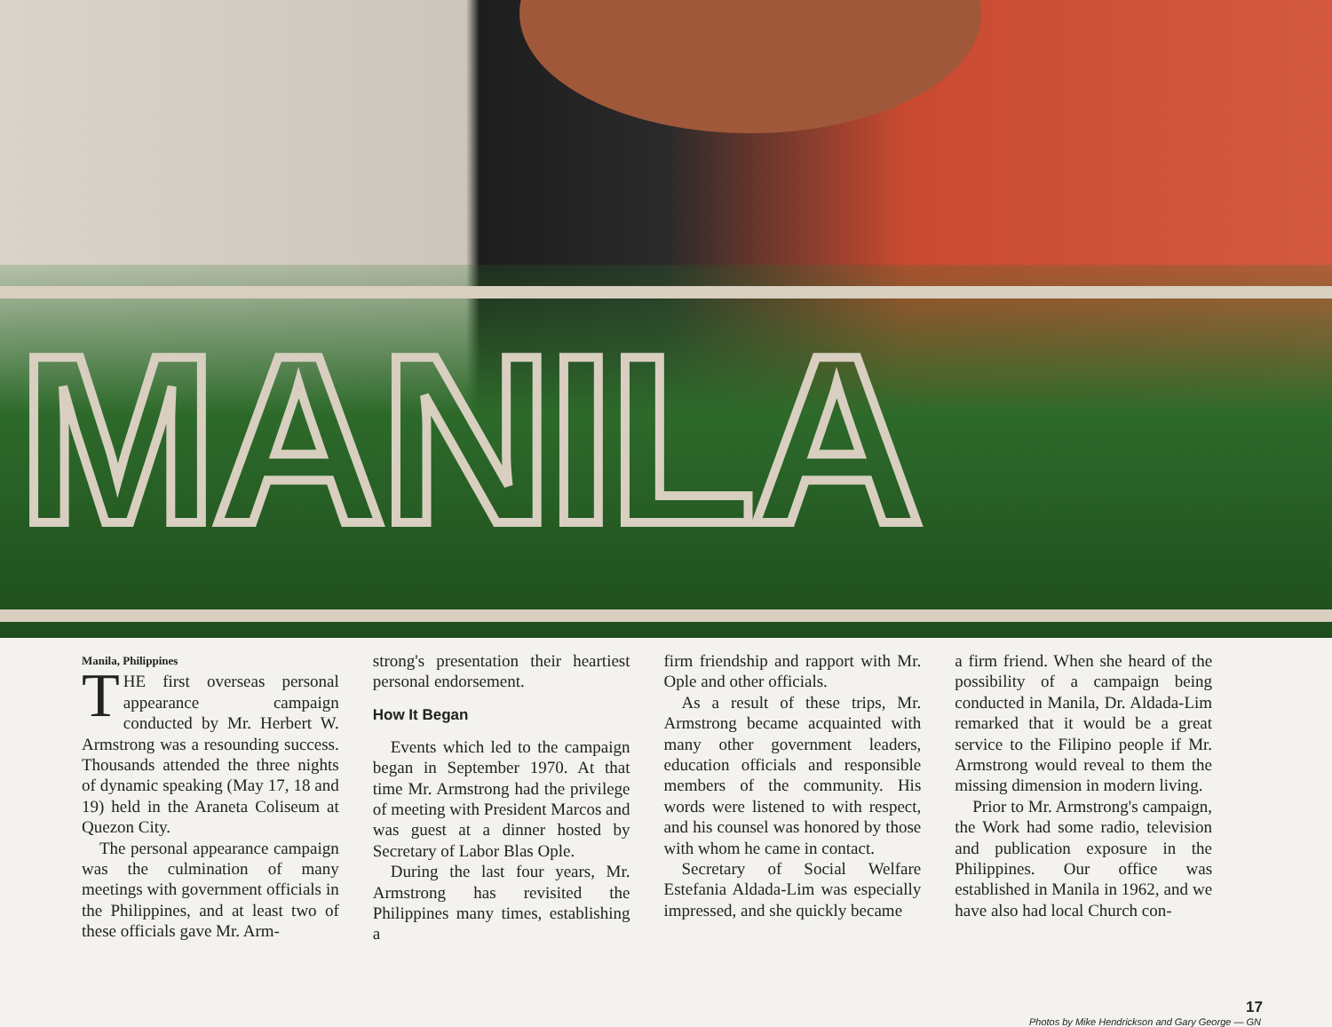MANILA
Manila, Philippines
THE first overseas personal appearance campaign conducted by Mr. Herbert W. Armstrong was a resounding success. Thousands attended the three nights of dynamic speaking (May 17, 18 and 19) held in the Araneta Coliseum at Quezon City.
The personal appearance campaign was the culmination of many meetings with government officials in the Philippines, and at least two of these officials gave Mr. Arm-
strong's presentation their heartiest personal endorsement.
How It Began
Events which led to the campaign began in September 1970. At that time Mr. Armstrong had the privilege of meeting with President Marcos and was guest at a dinner hosted by Secretary of Labor Blas Ople.
During the last four years, Mr. Armstrong has revisited the Philippines many times, establishing a
firm friendship and rapport with Mr. Ople and other officials.
As a result of these trips, Mr. Armstrong became acquainted with many other government leaders, education officials and responsible members of the community. His words were listened to with respect, and his counsel was honored by those with whom he came in contact.
Secretary of Social Welfare Estefania Aldada-Lim was especially impressed, and she quickly became
a firm friend. When she heard of the possibility of a campaign being conducted in Manila, Dr. Aldada-Lim remarked that it would be a great service to the Filipino people if Mr. Armstrong would reveal to them the missing dimension in modern living.
Prior to Mr. Armstrong's campaign, the Work had some radio, television and publication exposure in the Philippines. Our office was established in Manila in 1962, and we have also had local Church con-
17
Photos by Mike Hendrickson and Gary George — GN